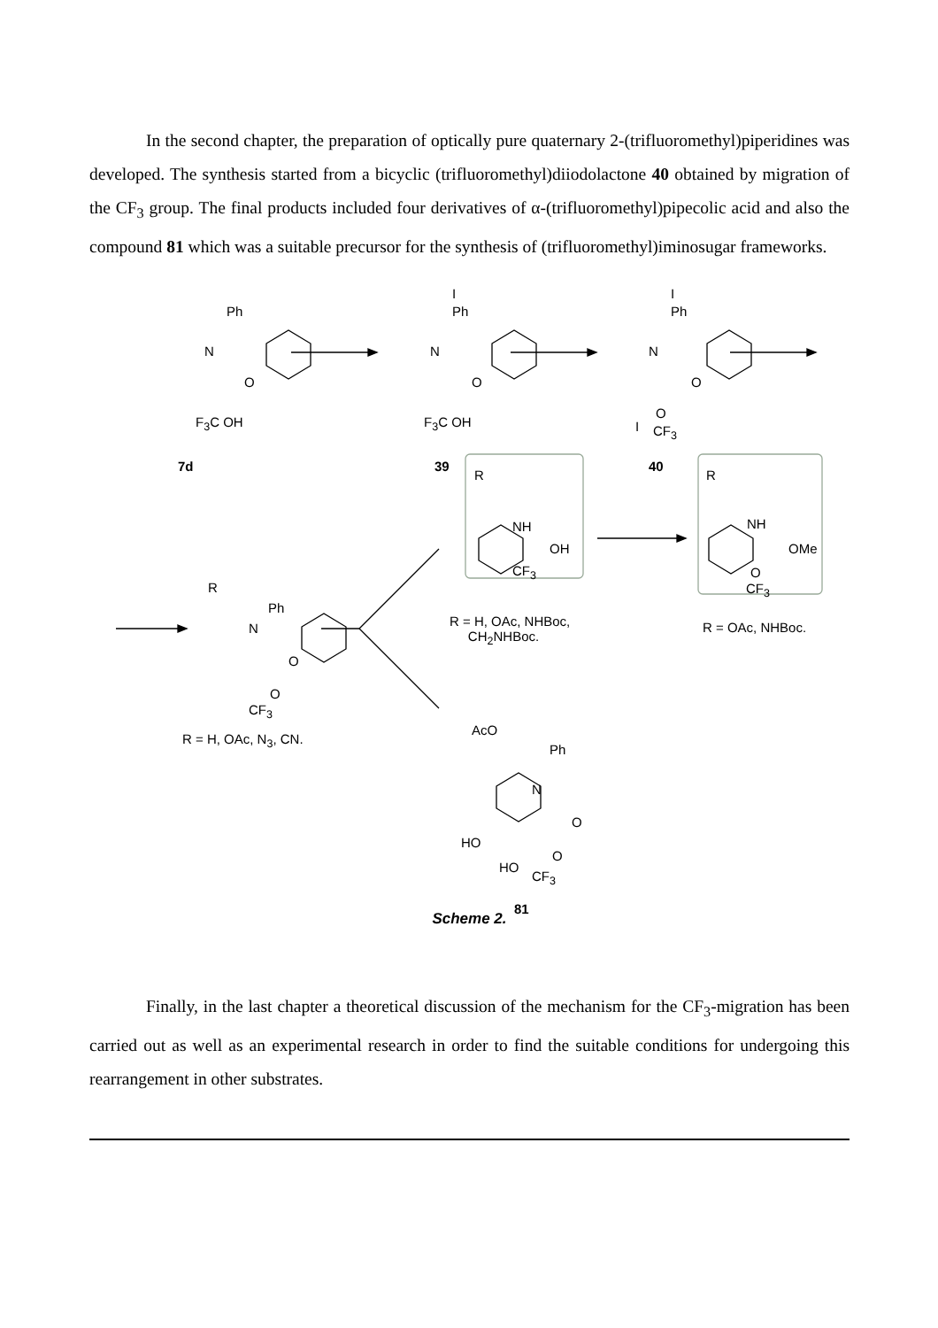In the second chapter, the preparation of optically pure quaternary 2-(trifluoromethyl)piperidines was developed. The synthesis started from a bicyclic (trifluoromethyl)diiodolactone 40 obtained by migration of the CF<sub>3</sub> group. The final products included four derivatives of α-(trifluoromethyl)pipecolic acid and also the compound 81 which was a suitable precursor for the synthesis of (trifluoromethyl)iminosugar frameworks.
Ph
N
O
F<sub>3</sub>C OH
7d
I
Ph
N
O
F<sub>3</sub>C OH
39
I
Ph
N
O
I
O
CF<sub>3</sub>
40
R
NH
OH
CF<sub>3</sub>
R = H, OAc, NHBoc,
CH<sub>2</sub>NHBoc.
R
NH
OMe
O
CF<sub>3</sub>
R = OAc, NHBoc.
R
Ph
N
O
O
CF<sub>3</sub>
R = H, OAc, N<sub>3</sub>, CN.
AcO
Ph
N
O
HO
HO
O
CF<sub>3</sub>
81
Scheme 2.
Finally, in the last chapter a theoretical discussion of the mechanism for the CF<sub>3</sub>-migration has been carried out as well as an experimental research in order to find the suitable conditions for undergoing this rearrangement in other substrates.